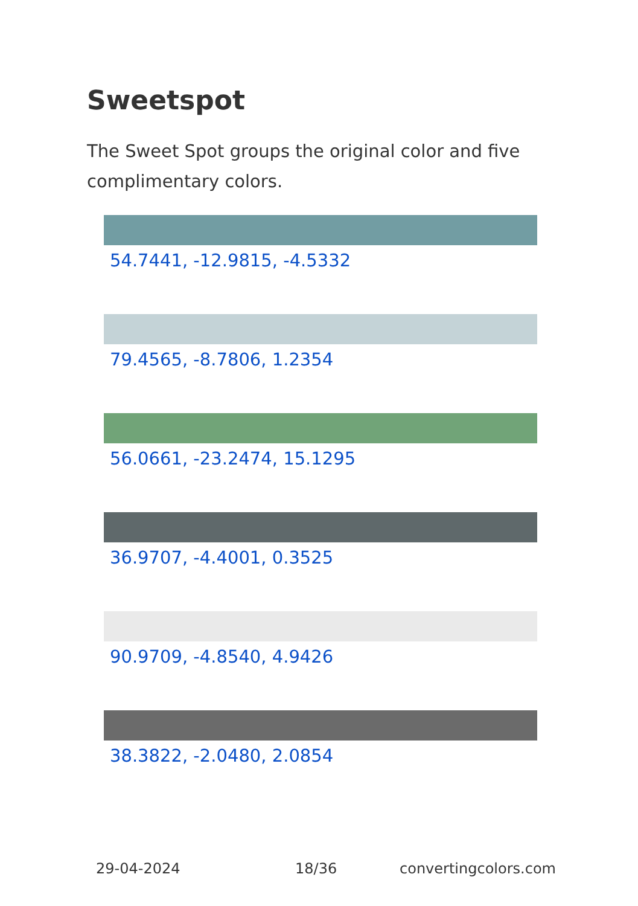Sweetspot
The Sweet Spot groups the original color and five complimentary colors.
54.7441, -12.9815, -4.5332
79.4565, -8.7806, 1.2354
56.0661, -23.2474, 15.1295
36.9707, -4.4001, 0.3525
90.9709, -4.8540, 4.9426
38.3822, -2.0480, 2.0854
29-04-2024 18/36 convertingcolors.com